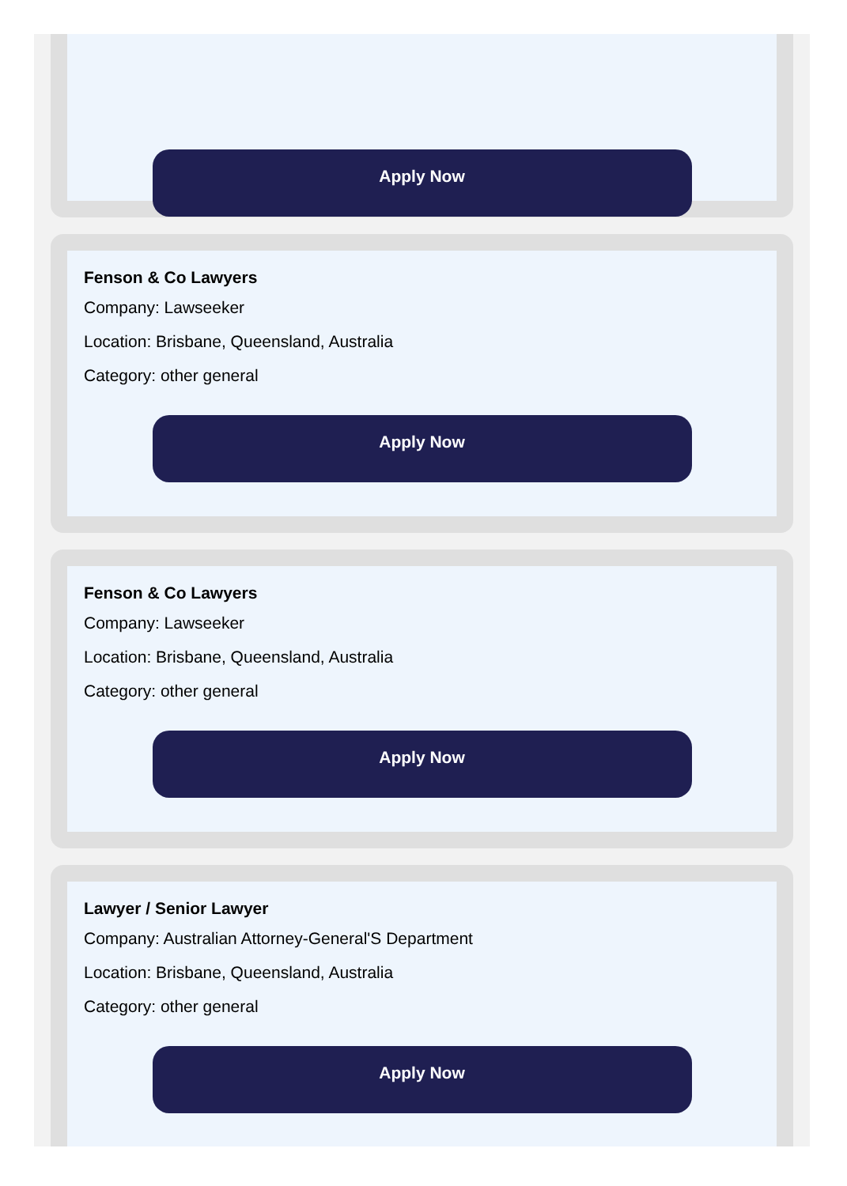Apply Now
Fenson & Co Lawyers
Company: Lawseeker
Location: Brisbane, Queensland, Australia
Category: other general
Apply Now
Fenson & Co Lawyers
Company: Lawseeker
Location: Brisbane, Queensland, Australia
Category: other general
Apply Now
Lawyer / Senior Lawyer
Company: Australian Attorney-General'S Department
Location: Brisbane, Queensland, Australia
Category: other general
Apply Now